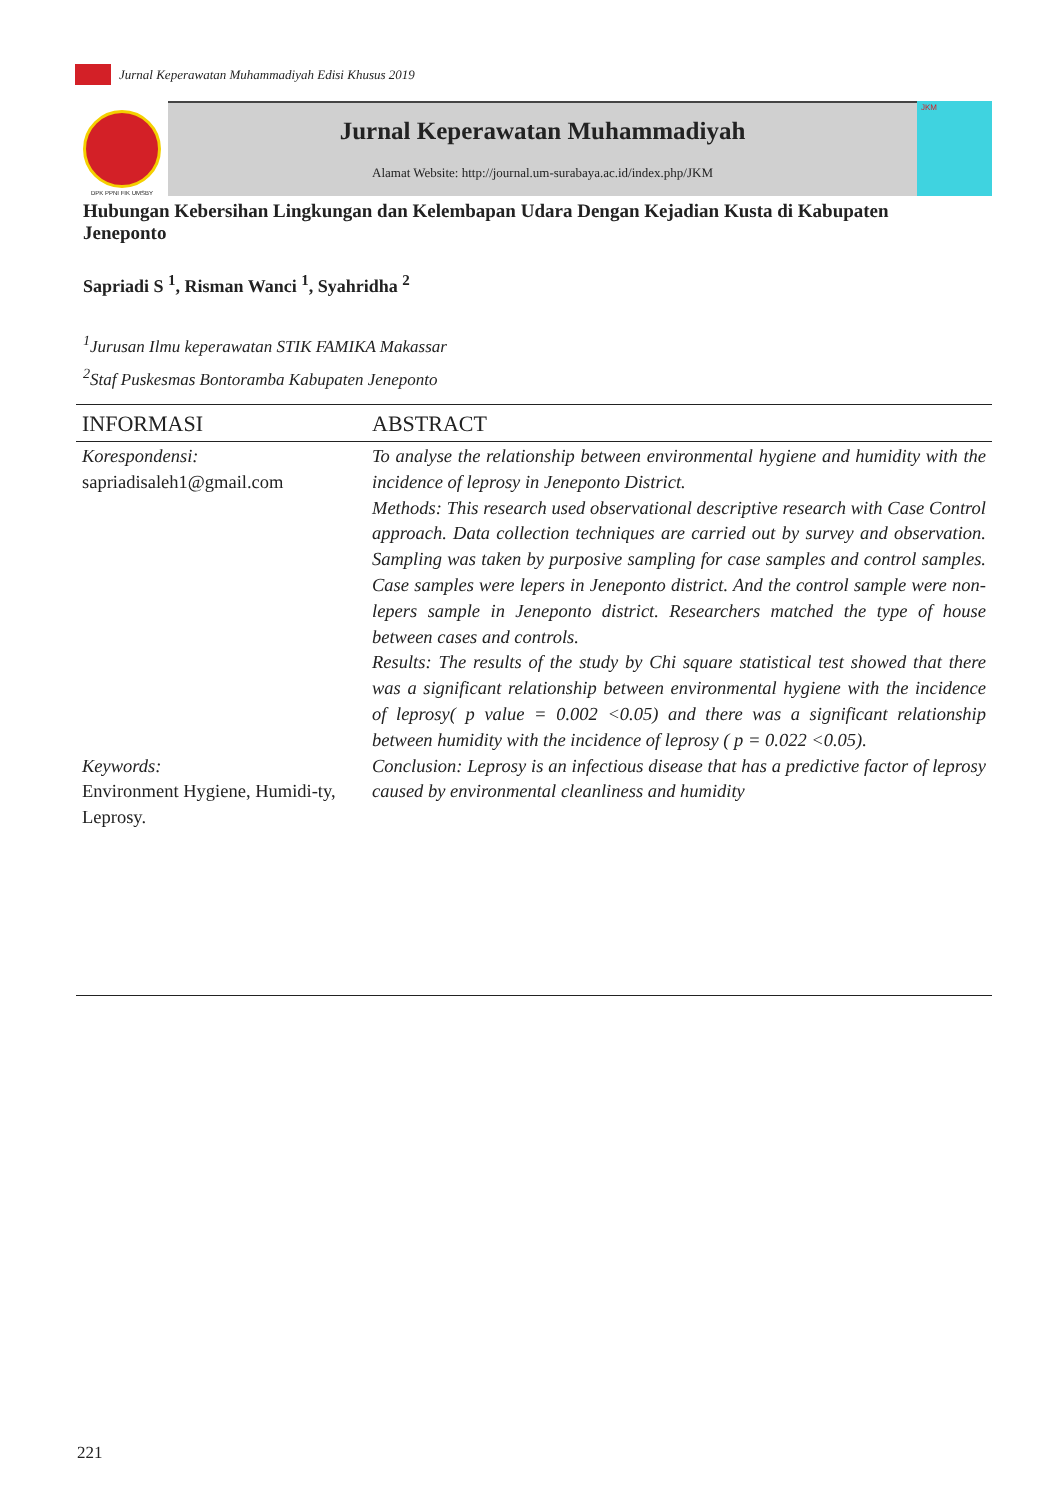Jurnal Keperawatan Muhammadiyah Edisi Khusus 2019
DPK PPNI FIK UMSBY
Jurnal Keperawatan Muhammadiyah
Alamat Website: http://journal.um-surabaya.ac.id/index.php/JKM
JKM
Hubungan Kebersihan Lingkungan dan Kelembapan Udara Dengan Kejadian Kusta di Kabupaten Jeneponto
Sapriadi S <sup>1</sup>, Risman Wanci <sup>1</sup>, Syahridha <sup>2</sup>
<sup>1</sup> Jurusan Ilmu keperawatan STIK FAMIKA Makassar
<sup>2</sup> Staf Puskesmas Bontoramba Kabupaten Jeneponto
INFORMASI
Korespondensi:
sapriadisaleh1@gmail.com
Keywords:
Environment Hygiene, Humidi-ty, Leprosy.
ABSTRACT
To analyse the relationship between environmental hygiene and humidity with the incidence of leprosy in Jeneponto District.
Methods: This research used observational descriptive research with Case Control approach. Data collection techniques are carried out by survey and observation. Sampling was taken by purposive sampling for case samples and control samples. Case samples were lepers in Jeneponto district. And the control sample were non-lepers sample in Jeneponto district. Researchers matched the type of house between cases and controls.
Results: The results of the study by Chi square statistical test showed that there was a significant relationship between environmental hygiene with the incidence of leprosy( p value = 0.002 <0.05) and there was a significant relationship between humidity with the incidence of leprosy ( p = 0.022 <0.05).
Conclusion: Leprosy is an infectious disease that has a predictive factor of leprosy caused by environmental cleanliness and humidity
221